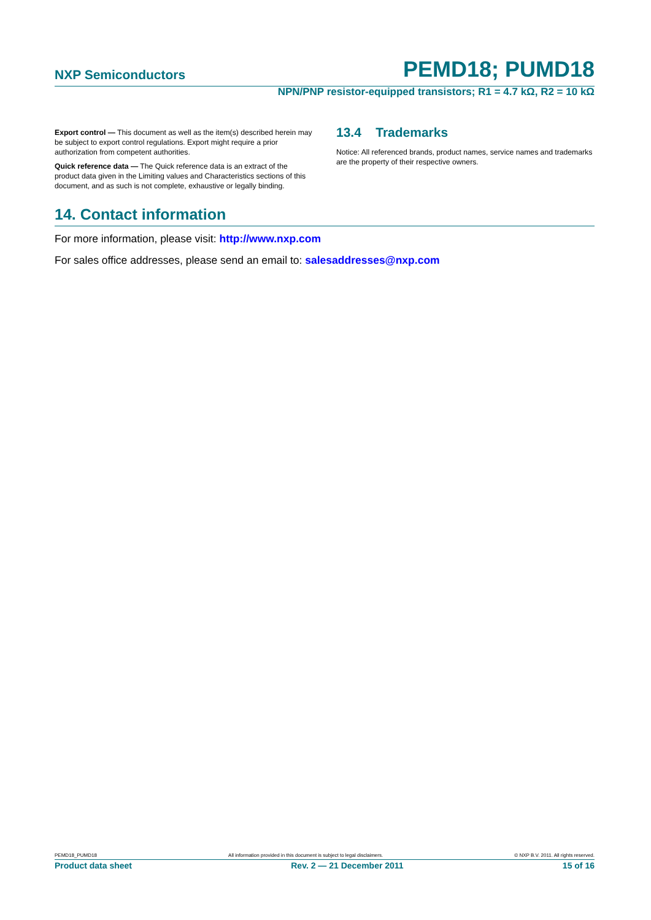NXP Semiconductors PEMD18; PUMD18
NPN/PNP resistor-equipped transistors; R1 = 4.7 kΩ, R2 = 10 kΩ
Export control — This document as well as the item(s) described herein may be subject to export control regulations. Export might require a prior authorization from competent authorities.
Quick reference data — The Quick reference data is an extract of the product data given in the Limiting values and Characteristics sections of this document, and as such is not complete, exhaustive or legally binding.
13.4 Trademarks
Notice: All referenced brands, product names, service names and trademarks are the property of their respective owners.
14. Contact information
For more information, please visit: http://www.nxp.com
For sales office addresses, please send an email to: salesaddresses@nxp.com
PEMD18_PUMD18 All information provided in this document is subject to legal disclaimers. © NXP B.V. 2011. All rights reserved.
Product data sheet Rev. 2 — 21 December 2011 15 of 16